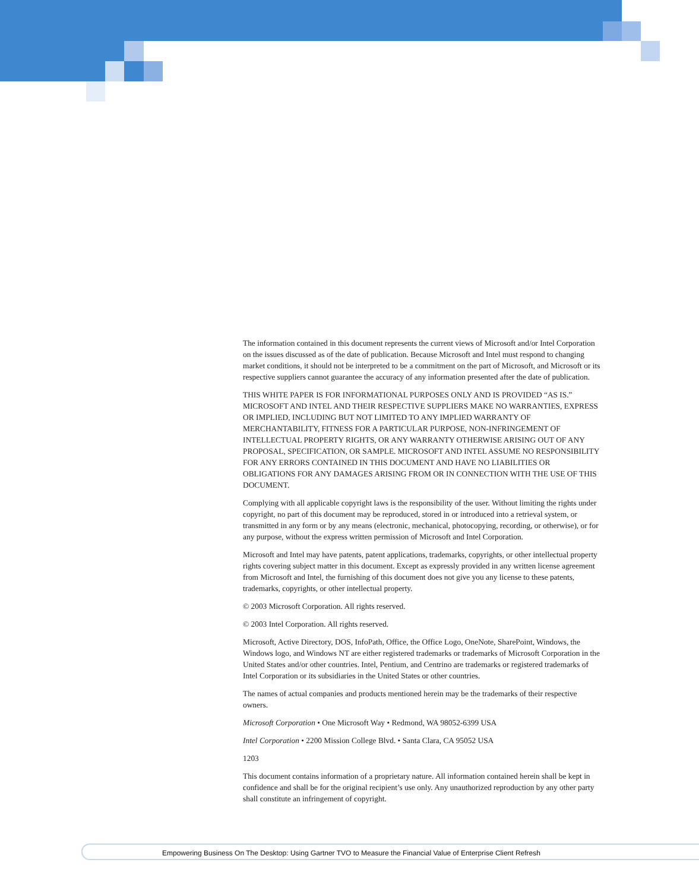The information contained in this document represents the current views of Microsoft and/or Intel Corporation on the issues discussed as of the date of publication. Because Microsoft and Intel must respond to changing market conditions, it should not be interpreted to be a commitment on the part of Microsoft, and Microsoft or its respective suppliers cannot guarantee the accuracy of any information presented after the date of publication.
THIS WHITE PAPER IS FOR INFORMATIONAL PURPOSES ONLY AND IS PROVIDED “AS IS.” MICROSOFT AND INTEL AND THEIR RESPECTIVE SUPPLIERS MAKE NO WARRANTIES, EXPRESS OR IMPLIED, INCLUDING BUT NOT LIMITED TO ANY IMPLIED WARRANTY OF MERCHANTABILITY, FITNESS FOR A PARTICULAR PURPOSE, NON-INFRINGEMENT OF INTELLECTUAL PROPERTY RIGHTS, OR ANY WARRANTY OTHERWISE ARISING OUT OF ANY PROPOSAL, SPECIFICATION, OR SAMPLE. MICROSOFT AND INTEL ASSUME NO RESPONSIBILITY FOR ANY ERRORS CONTAINED IN THIS DOCUMENT AND HAVE NO LIABILITIES OR OBLIGATIONS FOR ANY DAMAGES ARISING FROM OR IN CONNECTION WITH THE USE OF THIS DOCUMENT.
Complying with all applicable copyright laws is the responsibility of the user. Without limiting the rights under copyright, no part of this document may be reproduced, stored in or introduced into a retrieval system, or transmitted in any form or by any means (electronic, mechanical, photocopying, recording, or otherwise), or for any purpose, without the express written permission of Microsoft and Intel Corporation.
Microsoft and Intel may have patents, patent applications, trademarks, copyrights, or other intellectual property rights covering subject matter in this document. Except as expressly provided in any written license agreement from Microsoft and Intel, the furnishing of this document does not give you any license to these patents, trademarks, copyrights, or other intellectual property.
© 2003 Microsoft Corporation. All rights reserved.
© 2003 Intel Corporation. All rights reserved.
Microsoft, Active Directory, DOS, InfoPath, Office, the Office Logo, OneNote, SharePoint, Windows, the Windows logo, and Windows NT are either registered trademarks or trademarks of Microsoft Corporation in the United States and/or other countries. Intel, Pentium, and Centrino are trademarks or registered trademarks of Intel Corporation or its subsidiaries in the United States or other countries.
The names of actual companies and products mentioned herein may be the trademarks of their respective owners.
Microsoft Corporation • One Microsoft Way • Redmond, WA 98052-6399 USA
Intel Corporation • 2200 Mission College Blvd. • Santa Clara, CA 95052 USA
1203
This document contains information of a proprietary nature. All information contained herein shall be kept in confidence and shall be for the original recipient’s use only. Any unauthorized reproduction by any other party shall constitute an infringement of copyright.
Empowering Business On The Desktop: Using Gartner TVO to Measure the Financial Value of Enterprise Client Refresh